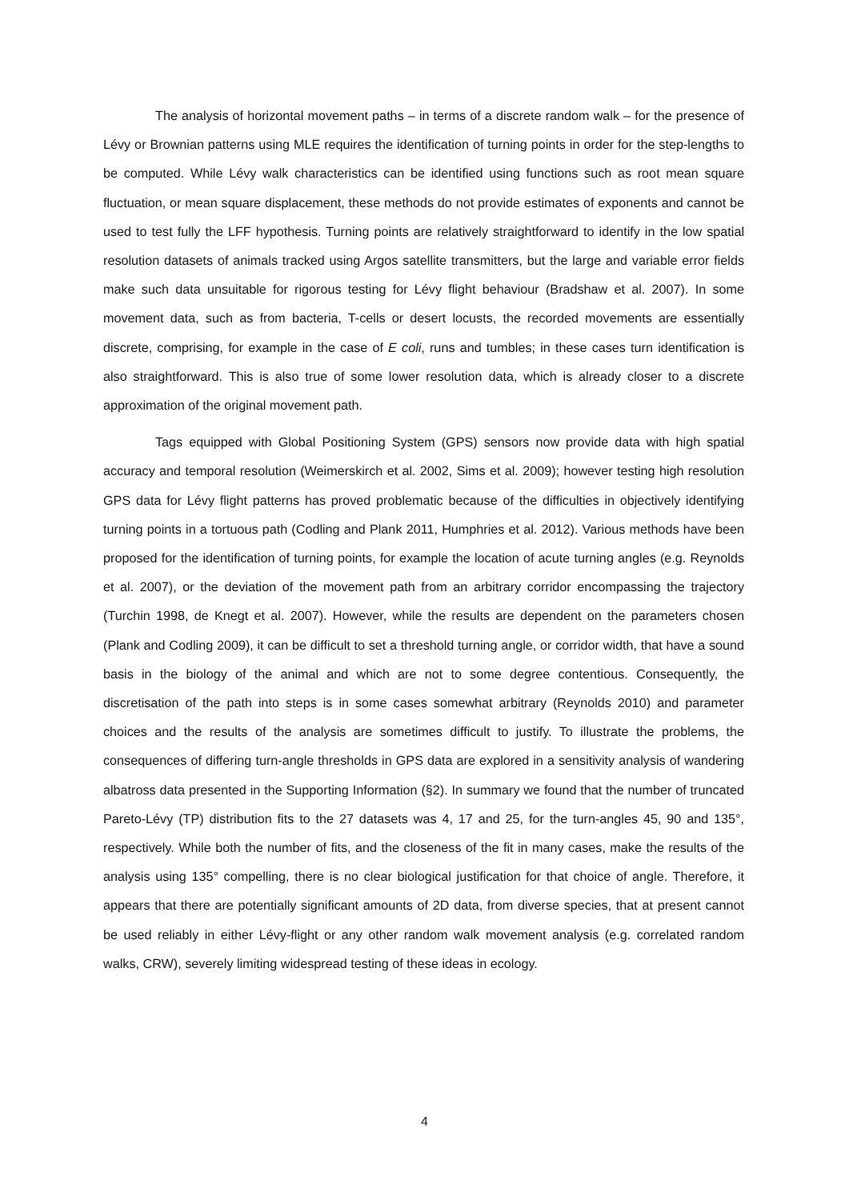The analysis of horizontal movement paths – in terms of a discrete random walk – for the presence of Lévy or Brownian patterns using MLE requires the identification of turning points in order for the step-lengths to be computed. While Lévy walk characteristics can be identified using functions such as root mean square fluctuation, or mean square displacement, these methods do not provide estimates of exponents and cannot be used to test fully the LFF hypothesis. Turning points are relatively straightforward to identify in the low spatial resolution datasets of animals tracked using Argos satellite transmitters, but the large and variable error fields make such data unsuitable for rigorous testing for Lévy flight behaviour (Bradshaw et al. 2007). In some movement data, such as from bacteria, T-cells or desert locusts, the recorded movements are essentially discrete, comprising, for example in the case of E coli, runs and tumbles; in these cases turn identification is also straightforward. This is also true of some lower resolution data, which is already closer to a discrete approximation of the original movement path.
Tags equipped with Global Positioning System (GPS) sensors now provide data with high spatial accuracy and temporal resolution (Weimerskirch et al. 2002, Sims et al. 2009); however testing high resolution GPS data for Lévy flight patterns has proved problematic because of the difficulties in objectively identifying turning points in a tortuous path (Codling and Plank 2011, Humphries et al. 2012). Various methods have been proposed for the identification of turning points, for example the location of acute turning angles (e.g. Reynolds et al. 2007), or the deviation of the movement path from an arbitrary corridor encompassing the trajectory (Turchin 1998, de Knegt et al. 2007). However, while the results are dependent on the parameters chosen (Plank and Codling 2009), it can be difficult to set a threshold turning angle, or corridor width, that have a sound basis in the biology of the animal and which are not to some degree contentious. Consequently, the discretisation of the path into steps is in some cases somewhat arbitrary (Reynolds 2010) and parameter choices and the results of the analysis are sometimes difficult to justify. To illustrate the problems, the consequences of differing turn-angle thresholds in GPS data are explored in a sensitivity analysis of wandering albatross data presented in the Supporting Information (§2). In summary we found that the number of truncated Pareto-Lévy (TP) distribution fits to the 27 datasets was 4, 17 and 25, for the turn-angles 45, 90 and 135°, respectively. While both the number of fits, and the closeness of the fit in many cases, make the results of the analysis using 135° compelling, there is no clear biological justification for that choice of angle. Therefore, it appears that there are potentially significant amounts of 2D data, from diverse species, that at present cannot be used reliably in either Lévy-flight or any other random walk movement analysis (e.g. correlated random walks, CRW), severely limiting widespread testing of these ideas in ecology.
4